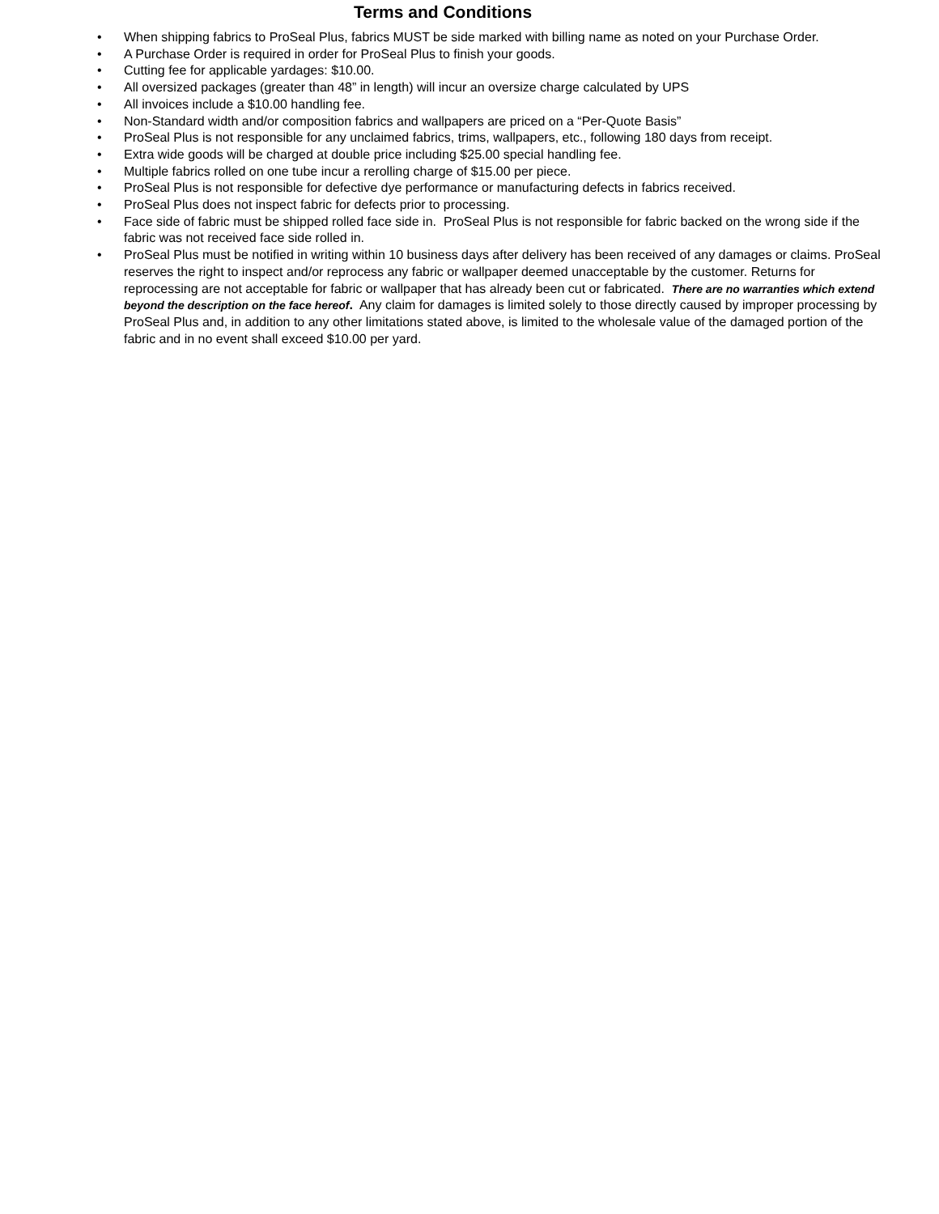Terms and Conditions
• When shipping fabrics to ProSeal Plus, fabrics MUST be side marked with billing name as noted on your Purchase Order.
• A Purchase Order is required in order for ProSeal Plus to finish your goods.
• Cutting fee for applicable yardages: $10.00.
• All oversized packages (greater than 48” in length) will incur an oversize charge calculated by UPS
• All invoices include a $10.00 handling fee.
• Non-Standard width and/or composition fabrics and wallpapers are priced on a “Per-Quote Basis”
• ProSeal Plus is not responsible for any unclaimed fabrics, trims, wallpapers, etc., following 180 days from receipt.
• Extra wide goods will be charged at double price including $25.00 special handling fee.
• Multiple fabrics rolled on one tube incur a rerolling charge of $15.00 per piece.
• ProSeal Plus is not responsible for defective dye performance or manufacturing defects in fabrics received.
• ProSeal Plus does not inspect fabric for defects prior to processing.
• Face side of fabric must be shipped rolled face side in. ProSeal Plus is not responsible for fabric backed on the wrong side if the fabric was not received face side rolled in.
• ProSeal Plus must be notified in writing within 10 business days after delivery has been received of any damages or claims. ProSeal reserves the right to inspect and/or reprocess any fabric or wallpaper deemed unacceptable by the customer. Returns for reprocessing are not acceptable for fabric or wallpaper that has already been cut or fabricated. There are no warranties which extend beyond the description on the face hereof. Any claim for damages is limited solely to those directly caused by improper processing by ProSeal Plus and, in addition to any other limitations stated above, is limited to the wholesale value of the damaged portion of the fabric and in no event shall exceed $10.00 per yard.